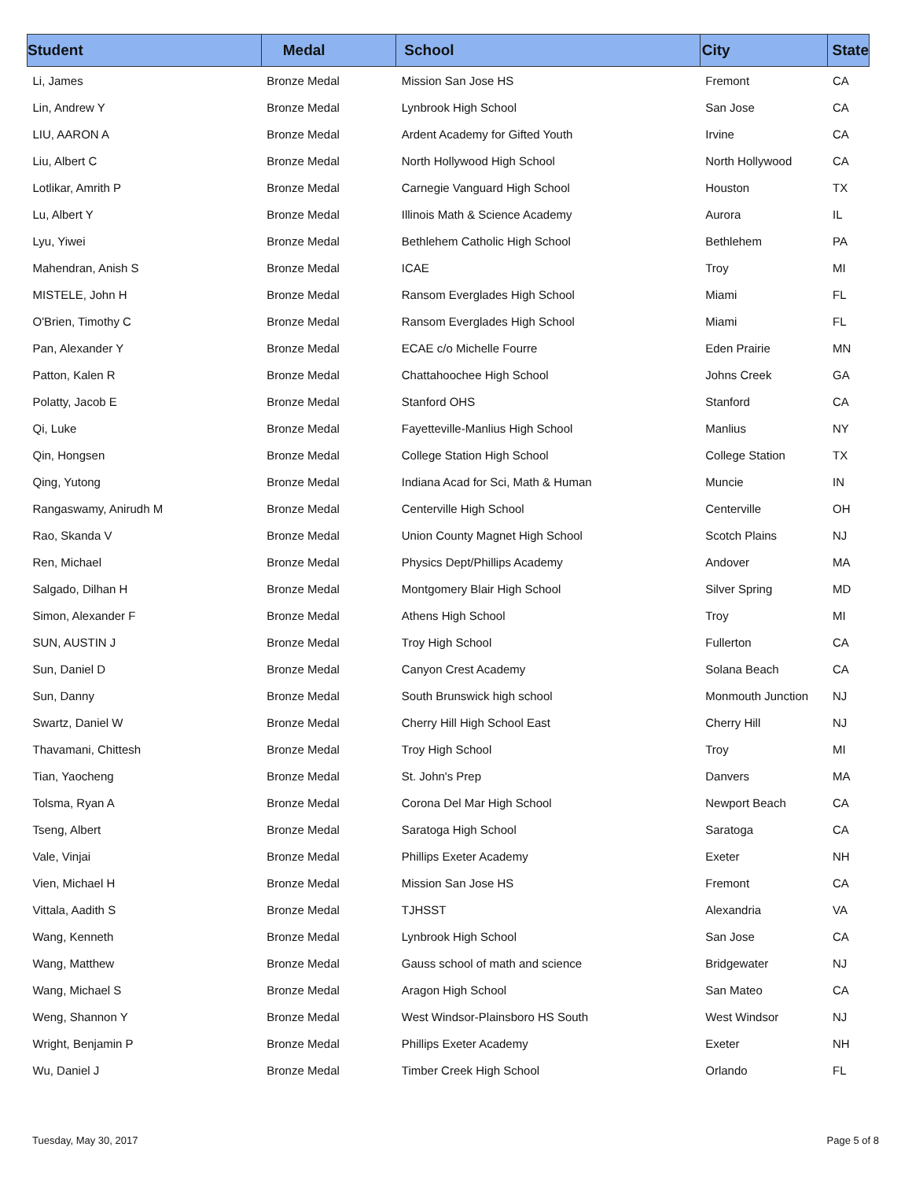| Student | Medal | School | City | State |
| --- | --- | --- | --- | --- |
| Li, James | Bronze Medal | Mission San Jose HS | Fremont | CA |
| Lin, Andrew Y | Bronze Medal | Lynbrook High School | San Jose | CA |
| LIU, AARON A | Bronze Medal | Ardent Academy for Gifted Youth | Irvine | CA |
| Liu, Albert C | Bronze Medal | North Hollywood High School | North Hollywood | CA |
| Lotlikar, Amrith P | Bronze Medal | Carnegie Vanguard High School | Houston | TX |
| Lu, Albert Y | Bronze Medal | Illinois Math & Science Academy | Aurora | IL |
| Lyu, Yiwei | Bronze Medal | Bethlehem Catholic High School | Bethlehem | PA |
| Mahendran, Anish S | Bronze Medal | ICAE | Troy | MI |
| MISTELE, John H | Bronze Medal | Ransom Everglades High School | Miami | FL |
| O'Brien, Timothy C | Bronze Medal | Ransom Everglades High School | Miami | FL |
| Pan, Alexander Y | Bronze Medal | ECAE c/o Michelle Fourre | Eden Prairie | MN |
| Patton, Kalen R | Bronze Medal | Chattahoochee High School | Johns Creek | GA |
| Polatty, Jacob E | Bronze Medal | Stanford OHS | Stanford | CA |
| Qi, Luke | Bronze Medal | Fayetteville-Manlius High School | Manlius | NY |
| Qin, Hongsen | Bronze Medal | College Station High School | College Station | TX |
| Qing, Yutong | Bronze Medal | Indiana Acad for Sci, Math & Human | Muncie | IN |
| Rangaswamy, Anirudh M | Bronze Medal | Centerville High School | Centerville | OH |
| Rao, Skanda V | Bronze Medal | Union County Magnet High School | Scotch Plains | NJ |
| Ren, Michael | Bronze Medal | Physics Dept/Phillips Academy | Andover | MA |
| Salgado, Dilhan H | Bronze Medal | Montgomery Blair High School | Silver Spring | MD |
| Simon, Alexander F | Bronze Medal | Athens High School | Troy | MI |
| SUN, AUSTIN J | Bronze Medal | Troy High School | Fullerton | CA |
| Sun, Daniel D | Bronze Medal | Canyon Crest Academy | Solana Beach | CA |
| Sun, Danny | Bronze Medal | South Brunswick high school | Monmouth Junction | NJ |
| Swartz, Daniel W | Bronze Medal | Cherry Hill High School East | Cherry Hill | NJ |
| Thavamani, Chittesh | Bronze Medal | Troy High School | Troy | MI |
| Tian, Yaocheng | Bronze Medal | St. John's Prep | Danvers | MA |
| Tolsma, Ryan A | Bronze Medal | Corona Del Mar High School | Newport Beach | CA |
| Tseng, Albert | Bronze Medal | Saratoga High School | Saratoga | CA |
| Vale, Vinjai | Bronze Medal | Phillips Exeter Academy | Exeter | NH |
| Vien, Michael H | Bronze Medal | Mission San Jose HS | Fremont | CA |
| Vittala, Aadith S | Bronze Medal | TJHSST | Alexandria | VA |
| Wang, Kenneth | Bronze Medal | Lynbrook High School | San Jose | CA |
| Wang, Matthew | Bronze Medal | Gauss school of math and science | Bridgewater | NJ |
| Wang, Michael S | Bronze Medal | Aragon High School | San Mateo | CA |
| Weng, Shannon Y | Bronze Medal | West Windsor-Plainsboro HS South | West Windsor | NJ |
| Wright, Benjamin P | Bronze Medal | Phillips Exeter Academy | Exeter | NH |
| Wu, Daniel J | Bronze Medal | Timber Creek High School | Orlando | FL |
Tuesday, May 30, 2017 Page 5 of 8